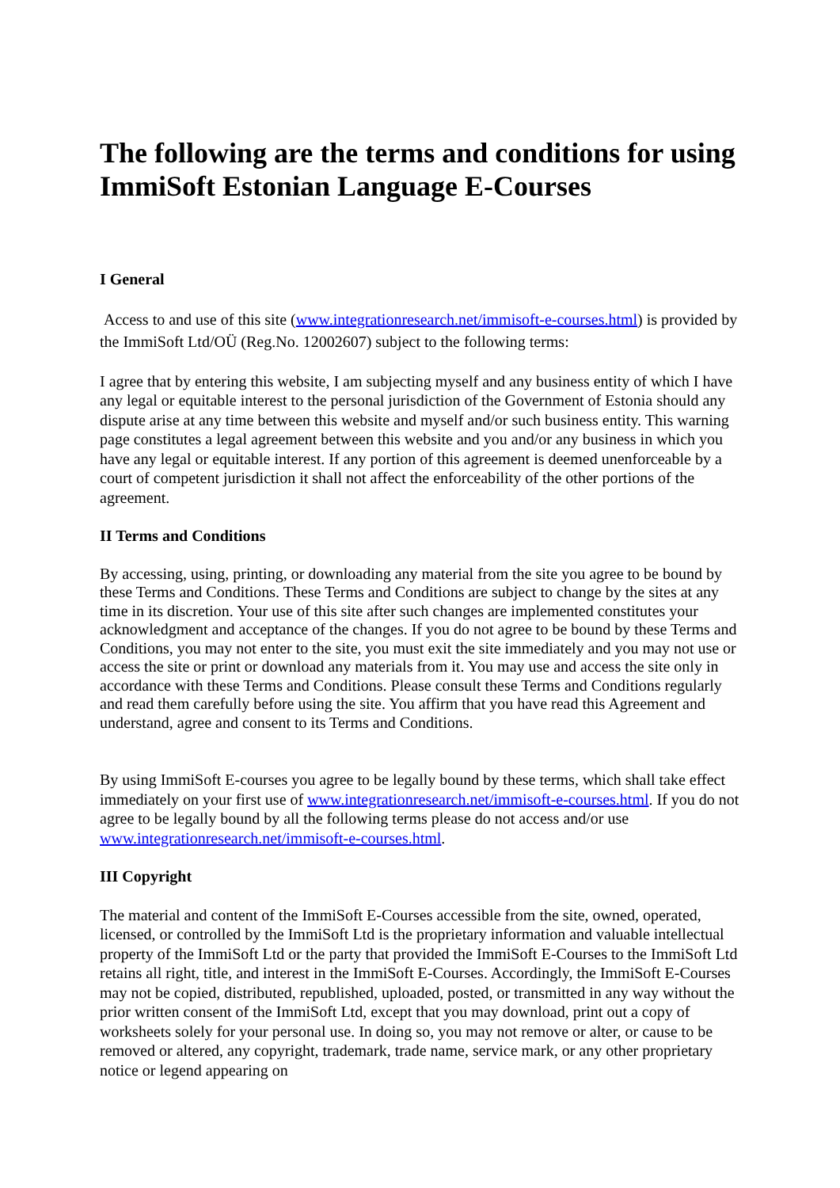The following are the terms and conditions for using ImmiSoft Estonian Language E-Courses
I General
Access to and use of this site (www.integrationresearch.net/immisoft-e-courses.html) is provided by the ImmiSoft Ltd/OÜ (Reg.No. 12002607) subject to the following terms:
I agree that by entering this website, I am subjecting myself and any business entity of which I have any legal or equitable interest to the personal jurisdiction of the Government of Estonia should any dispute arise at any time between this website and myself and/or such business entity. This warning page constitutes a legal agreement between this website and you and/or any business in which you have any legal or equitable interest. If any portion of this agreement is deemed unenforceable by a court of competent jurisdiction it shall not affect the enforceability of the other portions of the agreement.
II Terms and Conditions
By accessing, using, printing, or downloading any material from the site you agree to be bound by these Terms and Conditions. These Terms and Conditions are subject to change by the sites at any time in its discretion. Your use of this site after such changes are implemented constitutes your acknowledgment and acceptance of the changes. If you do not agree to be bound by these Terms and Conditions, you may not enter to the site, you must exit the site immediately and you may not use or access the site or print or download any materials from it. You may use and access the site only in accordance with these Terms and Conditions. Please consult these Terms and Conditions regularly and read them carefully before using the site. You affirm that you have read this Agreement and understand, agree and consent to its Terms and Conditions.
By using ImmiSoft E-courses you agree to be legally bound by these terms, which shall take effect immediately on your first use of www.integrationresearch.net/immisoft-e-courses.html. If you do not agree to be legally bound by all the following terms please do not access and/or use www.integrationresearch.net/immisoft-e-courses.html.
III Copyright
The material and content of the ImmiSoft E-Courses accessible from the site, owned, operated, licensed, or controlled by the ImmiSoft Ltd is the proprietary information and valuable intellectual property of the ImmiSoft Ltd or the party that provided the ImmiSoft E-Courses to the ImmiSoft Ltd retains all right, title, and interest in the ImmiSoft E-Courses. Accordingly, the ImmiSoft E-Courses may not be copied, distributed, republished, uploaded, posted, or transmitted in any way without the prior written consent of the ImmiSoft Ltd, except that you may download, print out a copy of worksheets solely for your personal use. In doing so, you may not remove or alter, or cause to be removed or altered, any copyright, trademark, trade name, service mark, or any other proprietary notice or legend appearing on